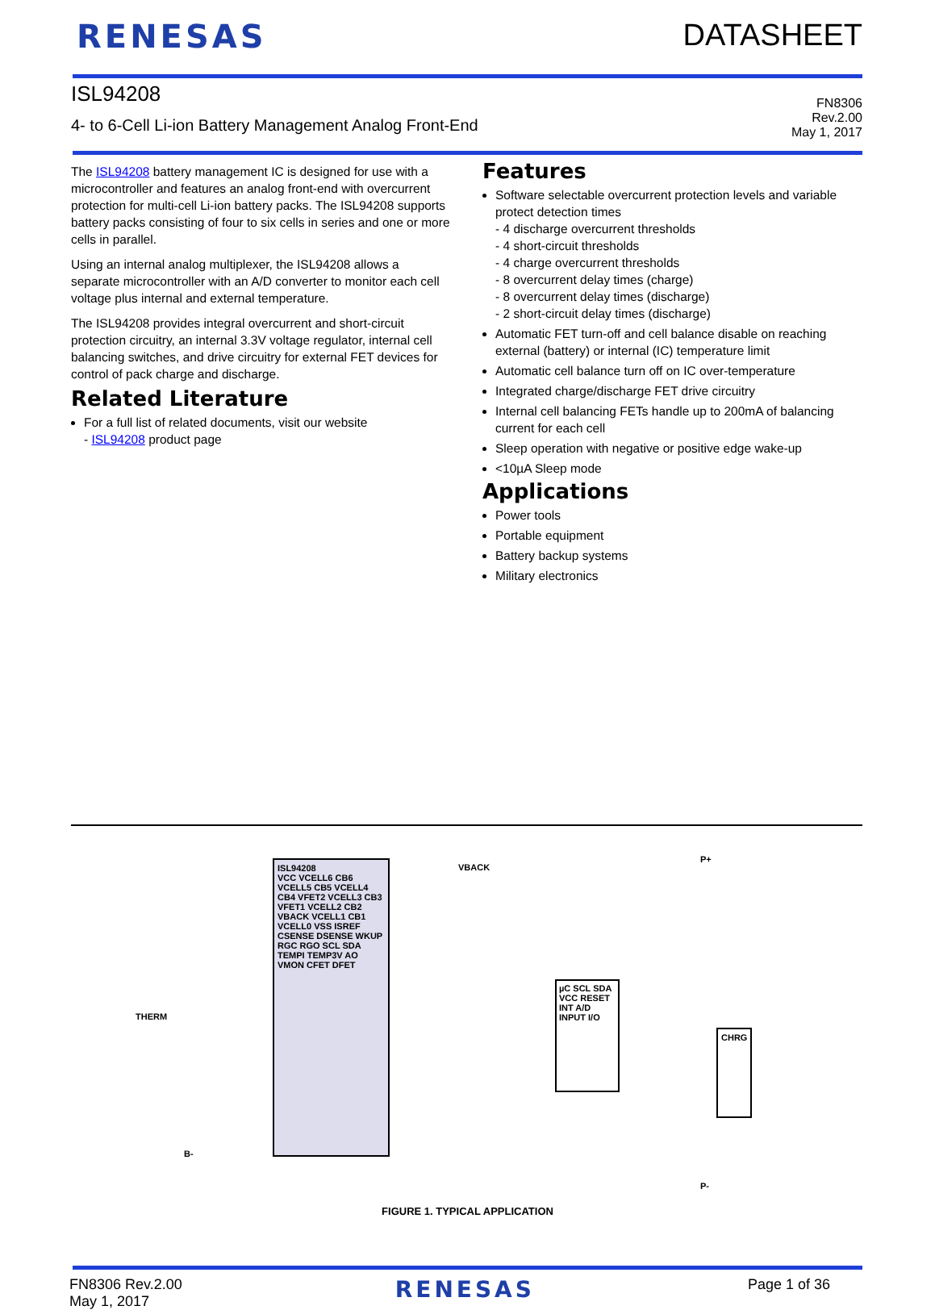RENESAS DATASHEET
ISL94208
4- to 6-Cell Li-ion Battery Management Analog Front-End
FN8306
Rev.2.00
May 1, 2017
The ISL94208 battery management IC is designed for use with a microcontroller and features an analog front-end with overcurrent protection for multi-cell Li-ion battery packs. The ISL94208 supports battery packs consisting of four to six cells in series and one or more cells in parallel.
Using an internal analog multiplexer, the ISL94208 allows a separate microcontroller with an A/D converter to monitor each cell voltage plus internal and external temperature.
The ISL94208 provides integral overcurrent and short-circuit protection circuitry, an internal 3.3V voltage regulator, internal cell balancing switches, and drive circuitry for external FET devices for control of pack charge and discharge.
Related Literature
For a full list of related documents, visit our website
- ISL94208 product page
Features
Software selectable overcurrent protection levels and variable protect detection times
- 4 discharge overcurrent thresholds
- 4 short-circuit thresholds
- 4 charge overcurrent thresholds
- 8 overcurrent delay times (charge)
- 8 overcurrent delay times (discharge)
- 2 short-circuit delay times (discharge)
Automatic FET turn-off and cell balance disable on reaching external (battery) or internal (IC) temperature limit
Automatic cell balance turn off on IC over-temperature
Integrated charge/discharge FET drive circuitry
Internal cell balancing FETs handle up to 200mA of balancing current for each cell
Sleep operation with negative or positive edge wake-up
<10µA Sleep mode
Applications
Power tools
Portable equipment
Battery backup systems
Military electronics
ISL94208
VCC VCELL6 CB6 VCELL5 CB5 VCELL4 CB4 VFET2 VCELL3 CB3 VFET1 VCELL2 CB2 VBACK VCELL1 CB1 VCELL0 VSS ISREF CSENSE DSENSE WKUP RGC RGO SCL SDA TEMPI TEMP3V AO VMON CFET DFET
µC SCL SDA VCC RESET INT A/D INPUT I/O
VBACK
P+
P-
CHRG
THERM
B-
FIGURE 1. TYPICAL APPLICATION
FN8306 Rev.2.00
May 1, 2017
RENESAS
Page 1 of 36